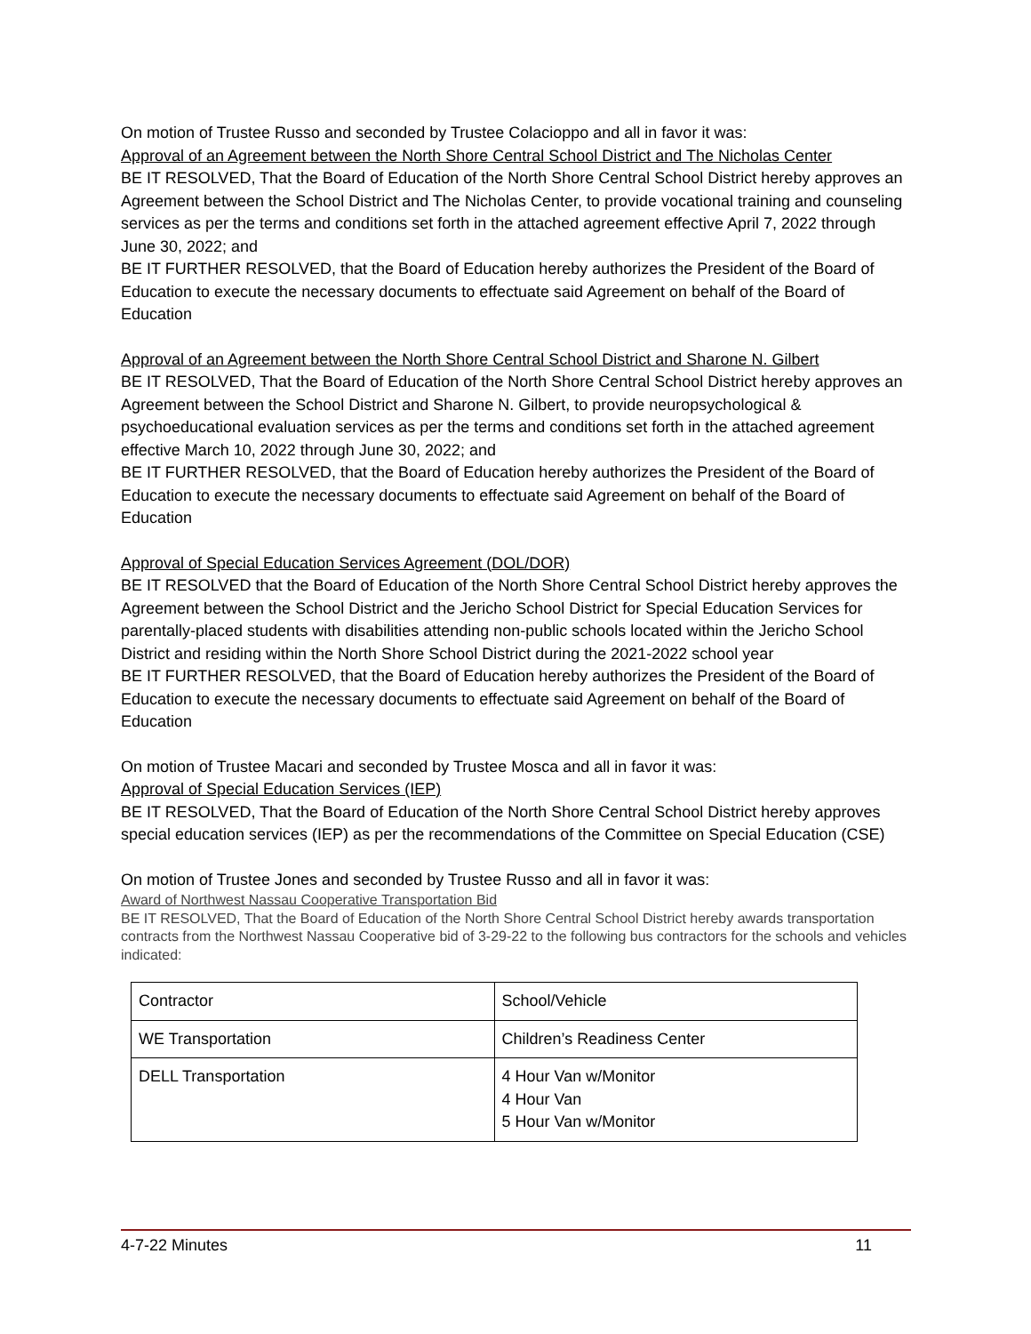On motion of Trustee Russo and seconded by Trustee Colacioppo and all in favor it was:
Approval of an Agreement between the North Shore Central School District and The Nicholas Center
BE IT RESOLVED, That the Board of Education of the North Shore Central School District hereby approves an Agreement between the School District and The Nicholas Center, to provide vocational training and counseling services as per the terms and conditions set forth in the attached agreement effective April 7, 2022 through June 30, 2022; and
BE IT FURTHER RESOLVED, that the Board of Education hereby authorizes the President of the Board of Education to execute the necessary documents to effectuate said Agreement on behalf of the Board of Education
Approval of an Agreement between the North Shore Central School District and Sharone N. Gilbert
BE IT RESOLVED, That the Board of Education of the North Shore Central School District hereby approves an Agreement between the School District and Sharone N. Gilbert, to provide neuropsychological & psychoeducational evaluation services as per the terms and conditions set forth in the attached agreement effective March 10, 2022 through June 30, 2022; and
BE IT FURTHER RESOLVED, that the Board of Education hereby authorizes the President of the Board of Education to execute the necessary documents to effectuate said Agreement on behalf of the Board of Education
Approval of Special Education Services Agreement (DOL/DOR)
BE IT RESOLVED that the Board of Education of the North Shore Central School District hereby approves the Agreement between the School District and the Jericho School District for Special Education Services for parentally-placed students with disabilities attending non-public schools located within the Jericho School District and residing within the North Shore School District during the 2021-2022 school year
BE IT FURTHER RESOLVED, that the Board of Education hereby authorizes the President of the Board of Education to execute the necessary documents to effectuate said Agreement on behalf of the Board of Education
On motion of Trustee Macari and seconded by Trustee Mosca and all in favor it was:
Approval of Special Education Services (IEP)
BE IT RESOLVED, That the Board of Education of the North Shore Central School District hereby approves special education services (IEP) as per the recommendations of the Committee on Special Education (CSE)
On motion of Trustee Jones and seconded by Trustee Russo and all in favor it was:
Award of Northwest Nassau Cooperative Transportation Bid
BE IT RESOLVED, That the Board of Education of the North Shore Central School District hereby awards transportation contracts from the Northwest Nassau Cooperative bid of 3-29-22 to the following bus contractors for the schools and vehicles indicated:
| Contractor | School/Vehicle |
| WE Transportation | Children’s Readiness Center |
| DELL Transportation | 4 Hour Van w/Monitor 4 Hour Van 5 Hour Van w/Monitor |
4-7-22 Minutes 11